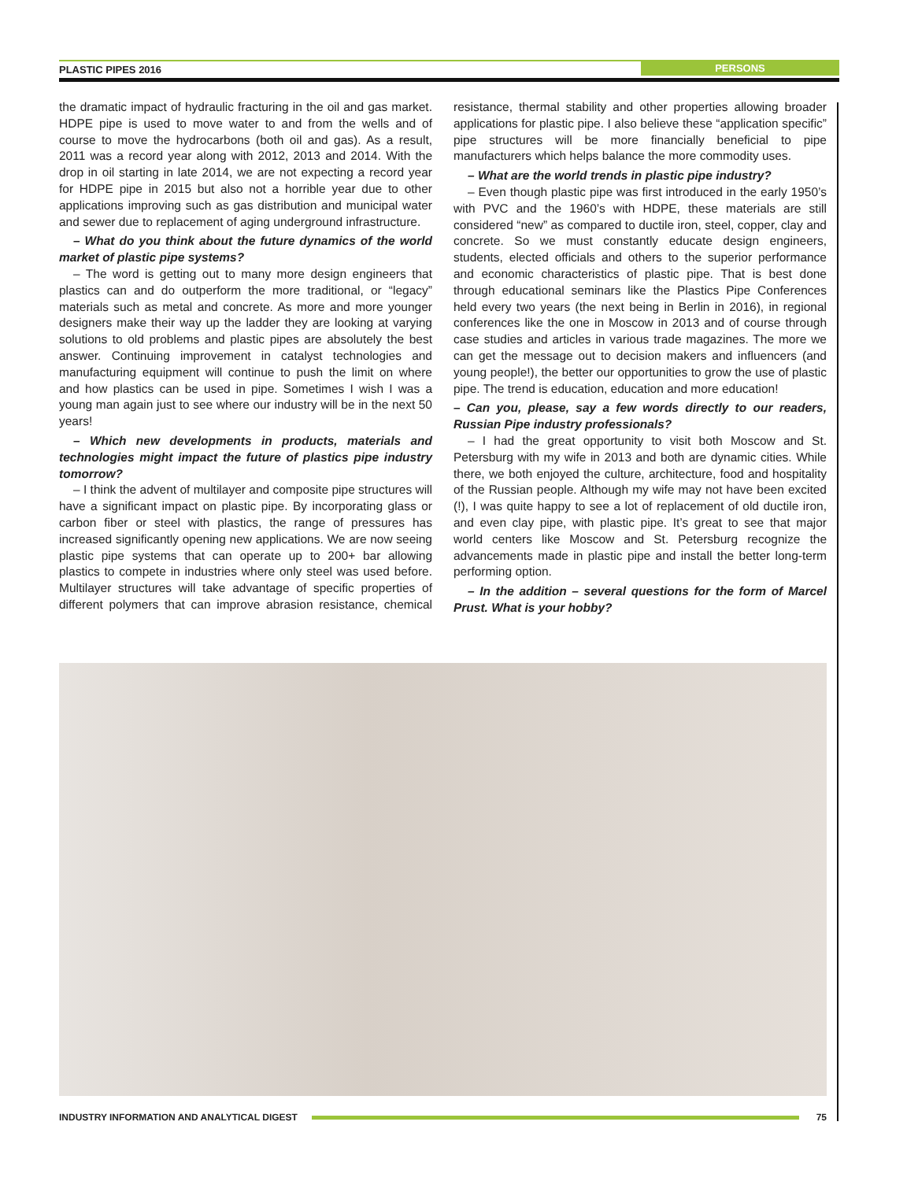PLASTIC PIPES 2016 PERSONS
the dramatic impact of hydraulic fracturing in the oil and gas market. HDPE pipe is used to move water to and from the wells and of course to move the hydrocarbons (both oil and gas). As a result, 2011 was a record year along with 2012, 2013 and 2014. With the drop in oil starting in late 2014, we are not expecting a record year for HDPE pipe in 2015 but also not a horrible year due to other applications improving such as gas distribution and municipal water and sewer due to replacement of aging underground infrastructure.
– What do you think about the future dynamics of the world market of plastic pipe systems?
– The word is getting out to many more design engineers that plastics can and do outperform the more traditional, or “legacy” materials such as metal and concrete. As more and more younger designers make their way up the ladder they are looking at varying solutions to old problems and plastic pipes are absolutely the best answer. Continuing improvement in catalyst technologies and manufacturing equipment will continue to push the limit on where and how plastics can be used in pipe. Sometimes I wish I was a young man again just to see where our industry will be in the next 50 years!
– Which new developments in products, materials and technologies might impact the future of plastics pipe industry tomorrow?
– I think the advent of multilayer and composite pipe structures will have a significant impact on plastic pipe. By incorporating glass or carbon fiber or steel with plastics, the range of pressures has increased significantly opening new applications. We are now seeing plastic pipe systems that can operate up to 200+ bar allowing plastics to compete in industries where only steel was used before. Multilayer structures will take advantage of specific properties of different polymers that can improve abrasion resistance, chemical resistance, thermal stability and other properties allowing broader applications for plastic pipe. I also believe these “application specific” pipe structures will be more financially beneficial to pipe manufacturers which helps balance the more commodity uses.
– What are the world trends in plastic pipe industry?
– Even though plastic pipe was first introduced in the early 1950’s with PVC and the 1960’s with HDPE, these materials are still considered “new” as compared to ductile iron, steel, copper, clay and concrete. So we must constantly educate design engineers, students, elected officials and others to the superior performance and economic characteristics of plastic pipe. That is best done through educational seminars like the Plastics Pipe Conferences held every two years (the next being in Berlin in 2016), in regional conferences like the one in Moscow in 2013 and of course through case studies and articles in various trade magazines. The more we can get the message out to decision makers and influencers (and young people!), the better our opportunities to grow the use of plastic pipe. The trend is education, education and more education!
– Can you, please, say a few words directly to our readers, Russian Pipe industry professionals?
– I had the great opportunity to visit both Moscow and St. Petersburg with my wife in 2013 and both are dynamic cities. While there, we both enjoyed the culture, architecture, food and hospitality of the Russian people. Although my wife may not have been excited (!), I was quite happy to see a lot of replacement of old ductile iron, and even clay pipe, with plastic pipe. It’s great to see that major world centers like Moscow and St. Petersburg recognize the advancements made in plastic pipe and install the better long-term performing option.
– In the addition – several questions for the form of Marcel Prust. What is your hobby?
INDUSTRY INFORMATION AND ANALYTICAL DIGEST
75